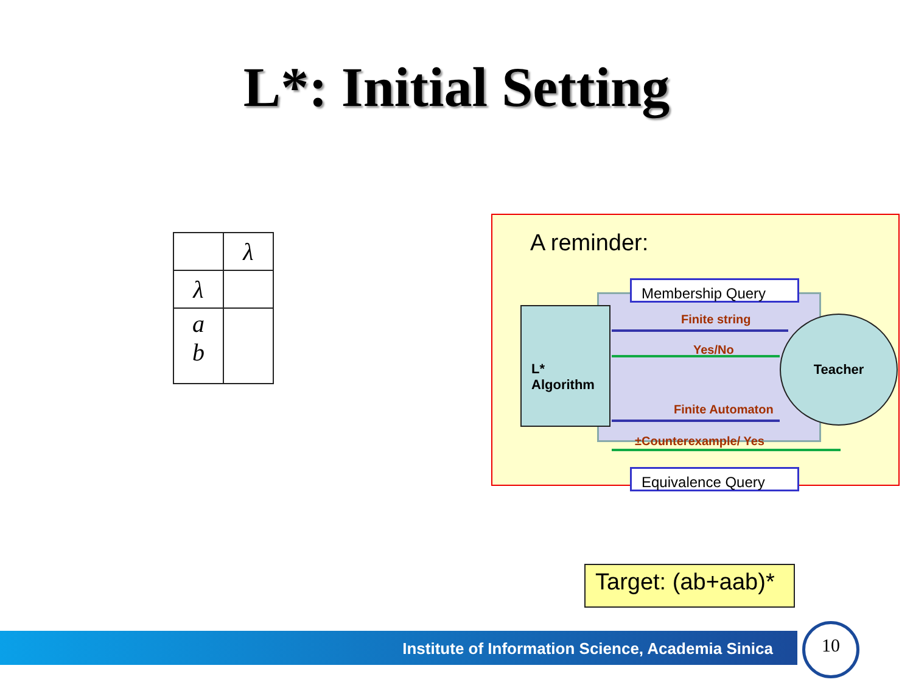L*: Initial Setting
| | λ |
| λ | |
| a b | |
A reminder:
Membership Query
Equivalence Query
L*
Algorithm
Teacher
Finite string
Yes/No
Finite Automaton
±Counterexample/ Yes
Target: (ab+aab)*
Institute of Information Science, Academia Sinica 10